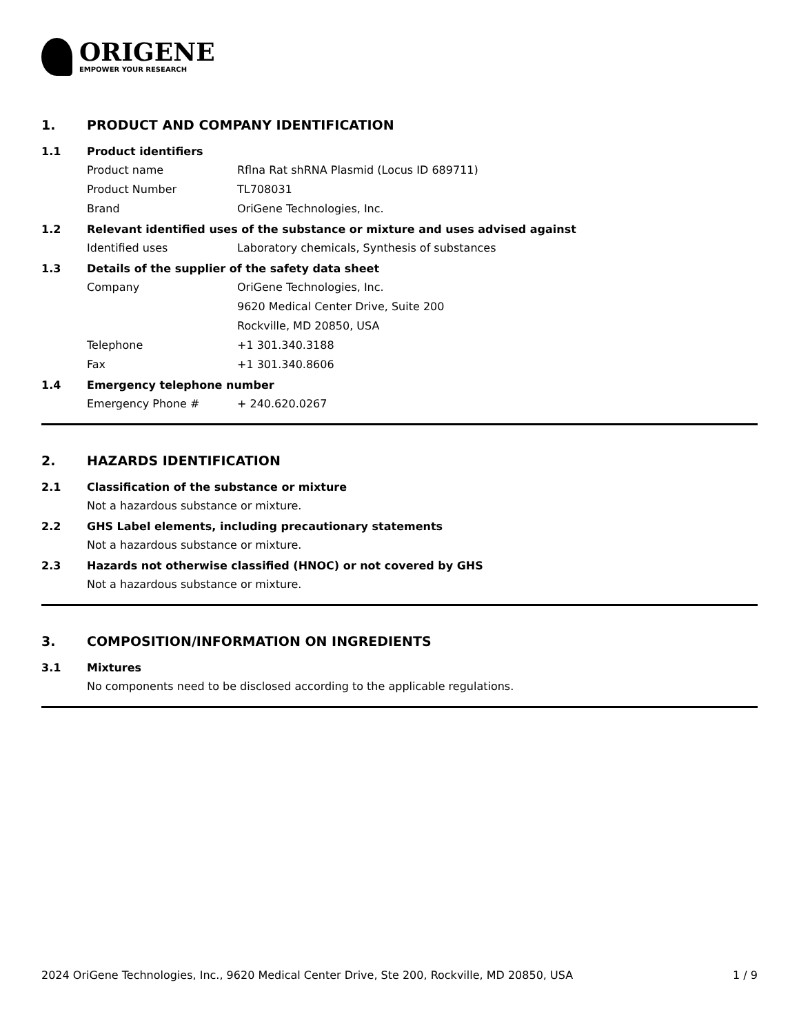ORIGENE
EMPOWER YOUR RESEARCH
1. PRODUCT AND COMPANY IDENTIFICATION
1.1 Product identifiers
Product name Rflna Rat shRNA Plasmid (Locus ID 689711)
Product Number TL708031
Brand OriGene Technologies, Inc.
1.2 Relevant identified uses of the substance or mixture and uses advised against
Identified uses Laboratory chemicals, Synthesis of substances
1.3 Details of the supplier of the safety data sheet
Company OriGene Technologies, Inc.
9620 Medical Center Drive, Suite 200
Rockville, MD 20850, USA
Telephone +1 301.340.3188
Fax +1 301.340.8606
1.4 Emergency telephone number
Emergency Phone # + 240.620.0267
2. HAZARDS IDENTIFICATION
2.1 Classification of the substance or mixture
Not a hazardous substance or mixture.
2.2 GHS Label elements, including precautionary statements
Not a hazardous substance or mixture.
2.3 Hazards not otherwise classified (HNOC) or not covered by GHS
Not a hazardous substance or mixture.
3. COMPOSITION/INFORMATION ON INGREDIENTS
3.1 Mixtures
No components need to be disclosed according to the applicable regulations.
2024 OriGene Technologies, Inc., 9620 Medical Center Drive, Ste 200, Rockville, MD 20850, USA 1 / 9